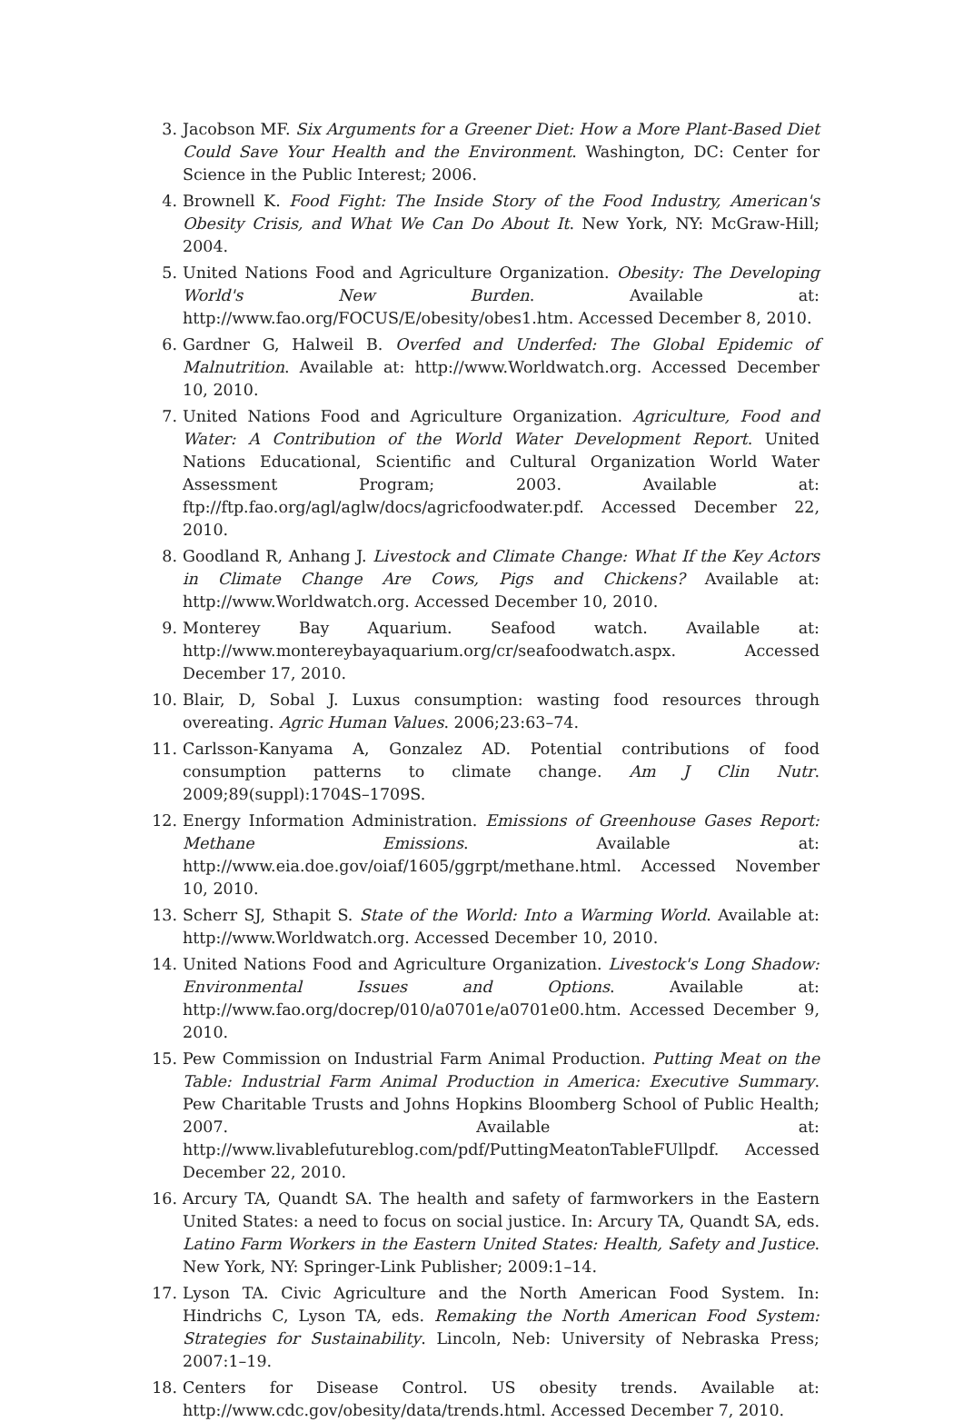3. Jacobson MF. Six Arguments for a Greener Diet: How a More Plant-Based Diet Could Save Your Health and the Environment. Washington, DC: Center for Science in the Public Interest; 2006.
4. Brownell K. Food Fight: The Inside Story of the Food Industry, American's Obesity Crisis, and What We Can Do About It. New York, NY: McGraw-Hill; 2004.
5. United Nations Food and Agriculture Organization. Obesity: The Developing World's New Burden. Available at: http://www.fao.org/FOCUS/E/obesity/obes1.htm. Accessed December 8, 2010.
6. Gardner G, Halweil B. Overfed and Underfed: The Global Epidemic of Malnutrition. Available at: http://www.Worldwatch.org. Accessed December 10, 2010.
7. United Nations Food and Agriculture Organization. Agriculture, Food and Water: A Contribution of the World Water Development Report. United Nations Educational, Scientific and Cultural Organization World Water Assessment Program; 2003. Available at: ftp://ftp.fao.org/agl/aglw/docs/agricfoodwater.pdf. Accessed December 22, 2010.
8. Goodland R, Anhang J. Livestock and Climate Change: What If the Key Actors in Climate Change Are Cows, Pigs and Chickens? Available at: http://www.Worldwatch.org. Accessed December 10, 2010.
9. Monterey Bay Aquarium. Seafood watch. Available at: http://www.montereybayaquarium.org/cr/seafoodwatch.aspx. Accessed December 17, 2010.
10. Blair, D, Sobal J. Luxus consumption: wasting food resources through overeating. Agric Human Values. 2006;23:63–74.
11. Carlsson-Kanyama A, Gonzalez AD. Potential contributions of food consumption patterns to climate change. Am J Clin Nutr. 2009;89(suppl):1704S–1709S.
12. Energy Information Administration. Emissions of Greenhouse Gases Report: Methane Emissions. Available at: http://www.eia.doe.gov/oiaf/1605/ggrpt/methane.html. Accessed November 10, 2010.
13. Scherr SJ, Sthapit S. State of the World: Into a Warming World. Available at: http://www.Worldwatch.org. Accessed December 10, 2010.
14. United Nations Food and Agriculture Organization. Livestock's Long Shadow: Environmental Issues and Options. Available at: http://www.fao.org/docrep/010/a0701e/a0701e00.htm. Accessed December 9, 2010.
15. Pew Commission on Industrial Farm Animal Production. Putting Meat on the Table: Industrial Farm Animal Production in America: Executive Summary. Pew Charitable Trusts and Johns Hopkins Bloomberg School of Public Health; 2007. Available at: http://www.livablefutureblog.com/pdf/PuttingMeatonTableFUllpdf. Accessed December 22, 2010.
16. Arcury TA, Quandt SA. The health and safety of farmworkers in the Eastern United States: a need to focus on social justice. In: Arcury TA, Quandt SA, eds. Latino Farm Workers in the Eastern United States: Health, Safety and Justice. New York, NY: Springer-Link Publisher; 2009:1–14.
17. Lyson TA. Civic Agriculture and the North American Food System. In: Hindrichs C, Lyson TA, eds. Remaking the North American Food System: Strategies for Sustainability. Lincoln, Neb: University of Nebraska Press; 2007:1–19.
18. Centers for Disease Control. US obesity trends. Available at: http://www.cdc.gov/obesity/data/trends.html. Accessed December 7, 2010.